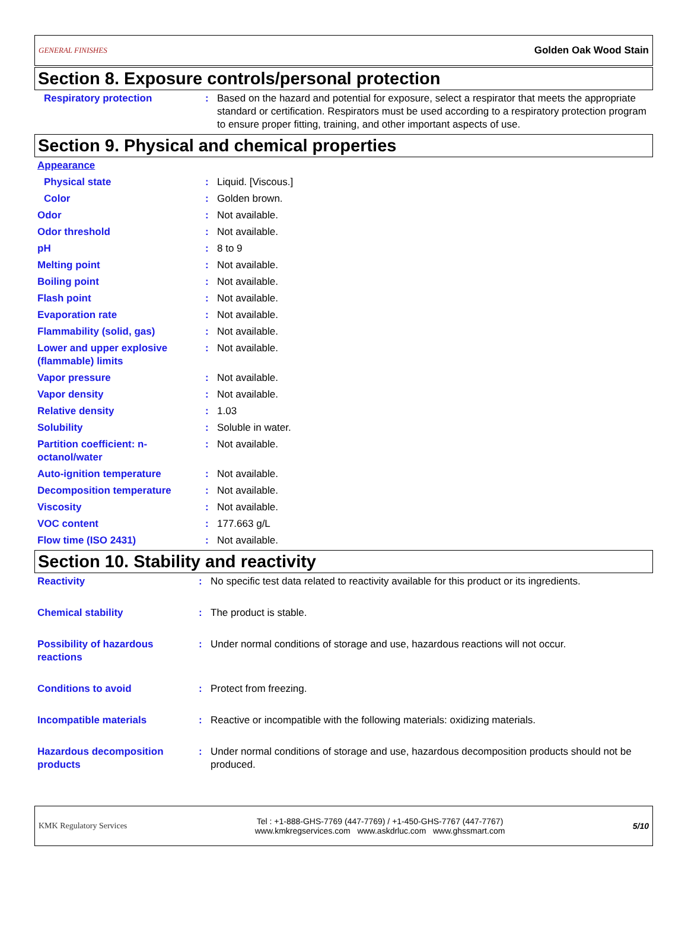GENERAL FINISHES Golden Oak Wood Stain
Section 8. Exposure controls/personal protection
| Respiratory protection | : | Based on the hazard and potential for exposure, select a respirator that meets the appropriate standard or certification. Respirators must be used according to a respiratory protection program to ensure proper fitting, training, and other important aspects of use. |
Section 9. Physical and chemical properties
| Appearance | | |
| Physical state | : | Liquid. [Viscous.] |
| Color | : | Golden brown. |
| Odor | : | Not available. |
| Odor threshold | : | Not available. |
| pH | : | 8 to 9 |
| Melting point | : | Not available. |
| Boiling point | : | Not available. |
| Flash point | : | Not available. |
| Evaporation rate | : | Not available. |
| Flammability (solid, gas) | : | Not available. |
| Lower and upper explosive (flammable) limits | : | Not available. |
| Vapor pressure | : | Not available. |
| Vapor density | : | Not available. |
| Relative density | : | 1.03 |
| Solubility | : | Soluble in water. |
| Partition coefficient: n-octanol/water | : | Not available. |
| Auto-ignition temperature | : | Not available. |
| Decomposition temperature | : | Not available. |
| Viscosity | : | Not available. |
| VOC content | : | 177.663 g/L |
| Flow time (ISO 2431) | : | Not available. |
Section 10. Stability and reactivity
| Reactivity | : | No specific test data related to reactivity available for this product or its ingredients. |
| Chemical stability | : | The product is stable. |
| Possibility of hazardous reactions | : | Under normal conditions of storage and use, hazardous reactions will not occur. |
| Conditions to avoid | : | Protect from freezing. |
| Incompatible materials | : | Reactive or incompatible with the following materials: oxidizing materials. |
| Hazardous decomposition products | : | Under normal conditions of storage and use, hazardous decomposition products should not be produced. |
KMK Regulatory Services Tel : +1-888-GHS-7769 (447-7769) / +1-450-GHS-7767 (447-7767)
www.kmkregservices.com www.askdrluc.com www.ghssmart.com 5/10